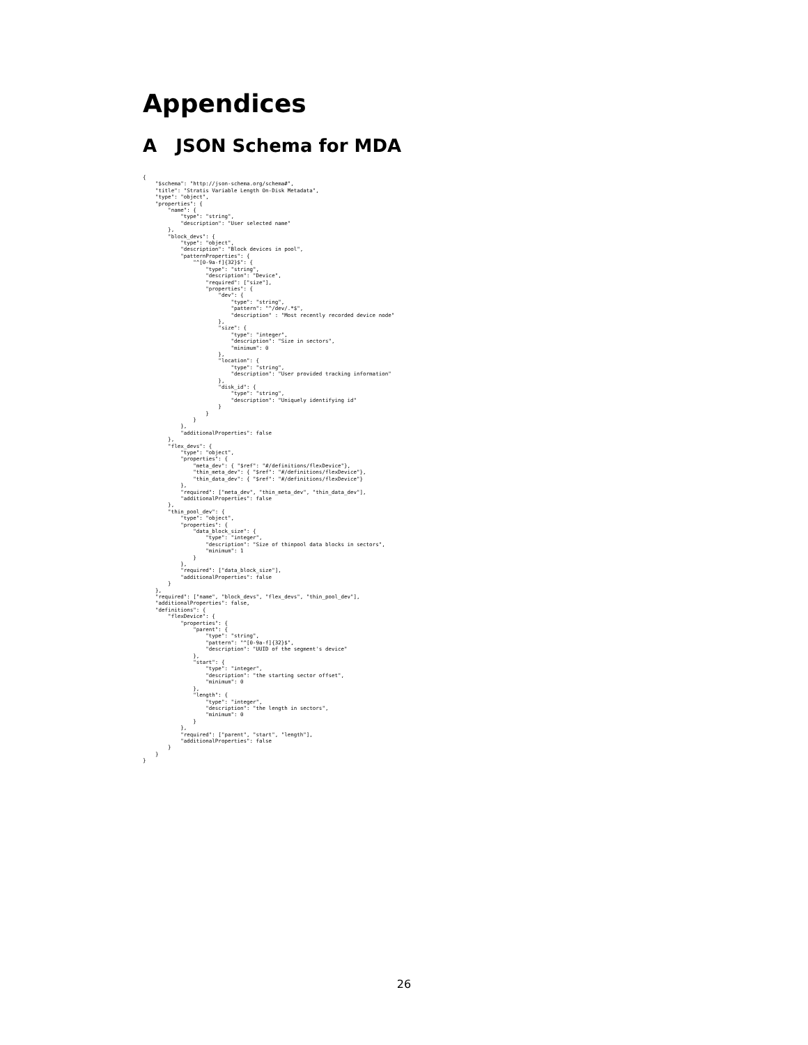Appendices
A JSON Schema for MDA
{
    "$schema": "http://json-schema.org/schema#",
    "title": "Stratis Variable Length On-Disk Metadata",
    "type": "object",
    "properties": {
        "name": {
            "type": "string",
            "description": "User selected name"
        },
        "block_devs": {
            "type": "object",
            "description": "Block devices in pool",
            "patternProperties": {
                "^[0-9a-f]{32}$": {
                    "type": "string",
                    "description": "Device",
                    "required": ["size"],
                    "properties": {
                        "dev": {
                            "type": "string",
                            "pattern": "^/dev/.*$",
                            "description" : "Most recently recorded device node"
                        },
                        "size": {
                            "type": "integer",
                            "description": "Size in sectors",
                            "minimum": 0
                        },
                        "location": {
                            "type": "string",
                            "description": "User provided tracking information"
                        },
                        "disk_id": {
                            "type": "string",
                            "description": "Uniquely identifying id"
                        }
                    }
                }
            },
            "additionalProperties": false
        },
        "flex_devs": {
            "type": "object",
            "properties": {
                "meta_dev": { "$ref": "#/definitions/flexDevice"},
                "thin_meta_dev": { "$ref": "#/definitions/flexDevice"},
                "thin_data_dev": { "$ref": "#/definitions/flexDevice"}
            },
            "required": ["meta_dev", "thin_meta_dev", "thin_data_dev"],
            "additionalProperties": false
        },
        "thin_pool_dev": {
            "type": "object",
            "properties": {
                "data_block_size": {
                    "type": "integer",
                    "description": "Size of thinpool data blocks in sectors",
                    "minimum": 1
                }
            },
            "required": ["data_block_size"],
            "additionalProperties": false
        }
    },
    "required": ["name", "block_devs", "flex_devs", "thin_pool_dev"],
    "additionalProperties": false,
    "definitions": {
        "flexDevice": {
            "properties": {
                "parent": {
                    "type": "string",
                    "pattern": "^[0-9a-f]{32}$",
                    "description": "UUID of the segment's device"
                },
                "start": {
                    "type": "integer",
                    "description": "the starting sector offset",
                    "minimum": 0
                },
                "length": {
                    "type": "integer",
                    "description": "the length in sectors",
                    "minimum": 0
                }
            },
            "required": ["parent", "start", "length"],
            "additionalProperties": false
        }
    }
}
26